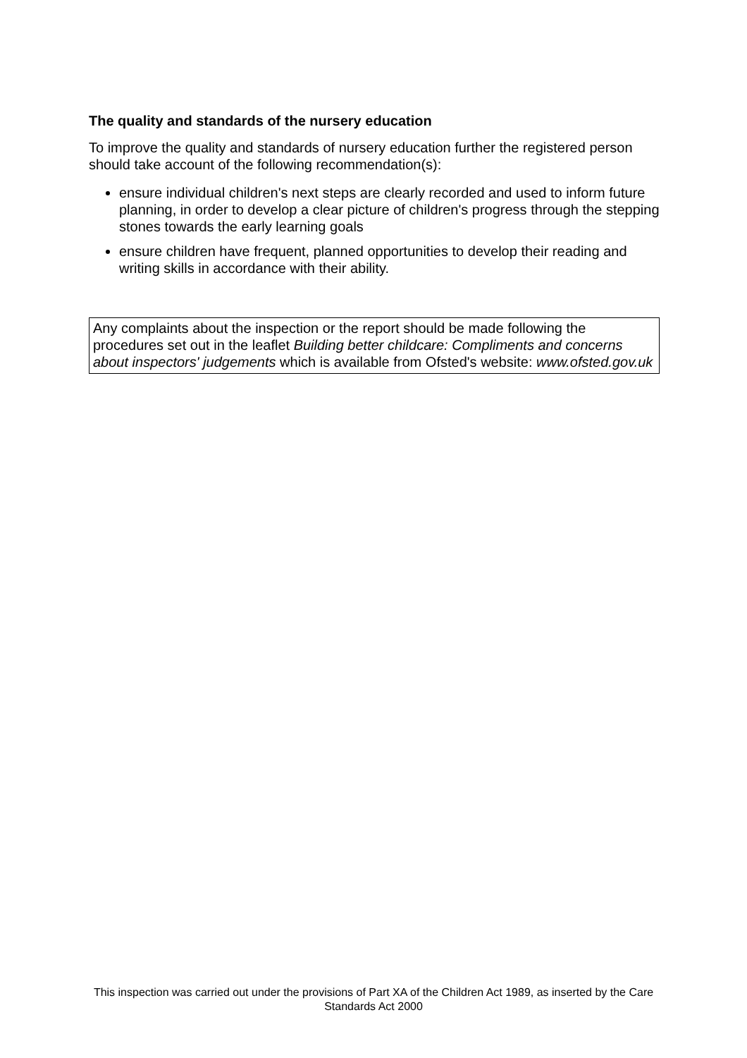The quality and standards of the nursery education
To improve the quality and standards of nursery education further the registered person should take account of the following recommendation(s):
ensure individual children's next steps are clearly recorded and used to inform future planning, in order to develop a clear picture of children's progress through the stepping stones towards the early learning goals
ensure children have frequent, planned opportunities to develop their reading and writing skills in accordance with their ability.
Any complaints about the inspection or the report should be made following the procedures set out in the leaflet Building better childcare: Compliments and concerns about inspectors' judgements which is available from Ofsted's website: www.ofsted.gov.uk
This inspection was carried out under the provisions of Part XA of the Children Act 1989, as inserted by the Care Standards Act 2000